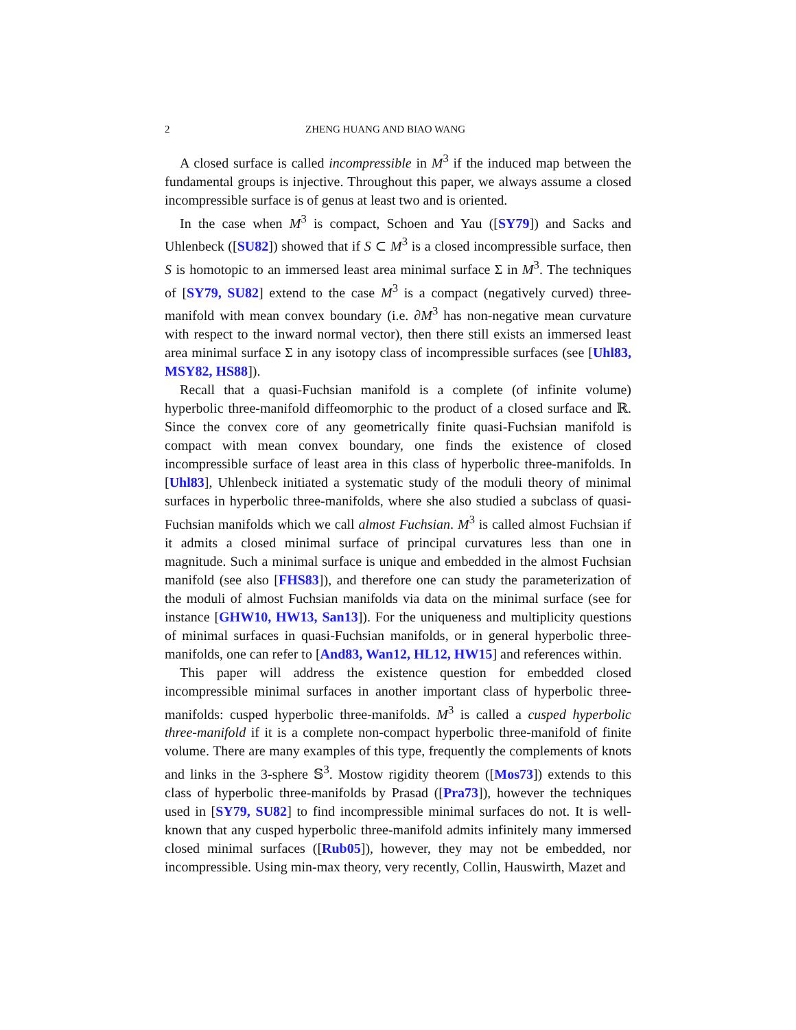2 ZHENG HUANG AND BIAO WANG
A closed surface is called incompressible in M<sup>3</sup> if the induced map between the fundamental groups is injective. Throughout this paper, we always assume a closed incompressible surface is of genus at least two and is oriented.
In the case when M<sup>3</sup> is compact, Schoen and Yau ([SY79]) and Sacks and Uhlenbeck ([SU82]) showed that if S ⊂ M<sup>3</sup> is a closed incompressible surface, then S is homotopic to an immersed least area minimal surface Σ in M<sup>3</sup>. The techniques of [SY79, SU82] extend to the case M<sup>3</sup> is a compact (negatively curved) three-manifold with mean convex boundary (i.e. ∂M<sup>3</sup> has non-negative mean curvature with respect to the inward normal vector), then there still exists an immersed least area minimal surface Σ in any isotopy class of incompressible surfaces (see [Uhl83, MSY82, HS88]).
Recall that a quasi-Fuchsian manifold is a complete (of infinite volume) hyperbolic three-manifold diffeomorphic to the product of a closed surface and ℝ. Since the convex core of any geometrically finite quasi-Fuchsian manifold is compact with mean convex boundary, one finds the existence of closed incompressible surface of least area in this class of hyperbolic three-manifolds. In [Uhl83], Uhlenbeck initiated a systematic study of the moduli theory of minimal surfaces in hyperbolic three-manifolds, where she also studied a subclass of quasi-Fuchsian manifolds which we call almost Fuchsian. M<sup>3</sup> is called almost Fuchsian if it admits a closed minimal surface of principal curvatures less than one in magnitude. Such a minimal surface is unique and embedded in the almost Fuchsian manifold (see also [FHS83]), and therefore one can study the parameterization of the moduli of almost Fuchsian manifolds via data on the minimal surface (see for instance [GHW10, HW13, San13]). For the uniqueness and multiplicity questions of minimal surfaces in quasi-Fuchsian manifolds, or in general hyperbolic three-manifolds, one can refer to [And83, Wan12, HL12, HW15] and references within.
This paper will address the existence question for embedded closed incompressible minimal surfaces in another important class of hyperbolic three-manifolds: cusped hyperbolic three-manifolds. M<sup>3</sup> is called a cusped hyperbolic three-manifold if it is a complete non-compact hyperbolic three-manifold of finite volume. There are many examples of this type, frequently the complements of knots and links in the 3-sphere 𝕊<sup>3</sup>. Mostow rigidity theorem ([Mos73]) extends to this class of hyperbolic three-manifolds by Prasad ([Pra73]), however the techniques used in [SY79, SU82] to find incompressible minimal surfaces do not. It is well-known that any cusped hyperbolic three-manifold admits infinitely many immersed closed minimal surfaces ([Rub05]), however, they may not be embedded, nor incompressible. Using min-max theory, very recently, Collin, Hauswirth, Mazet and